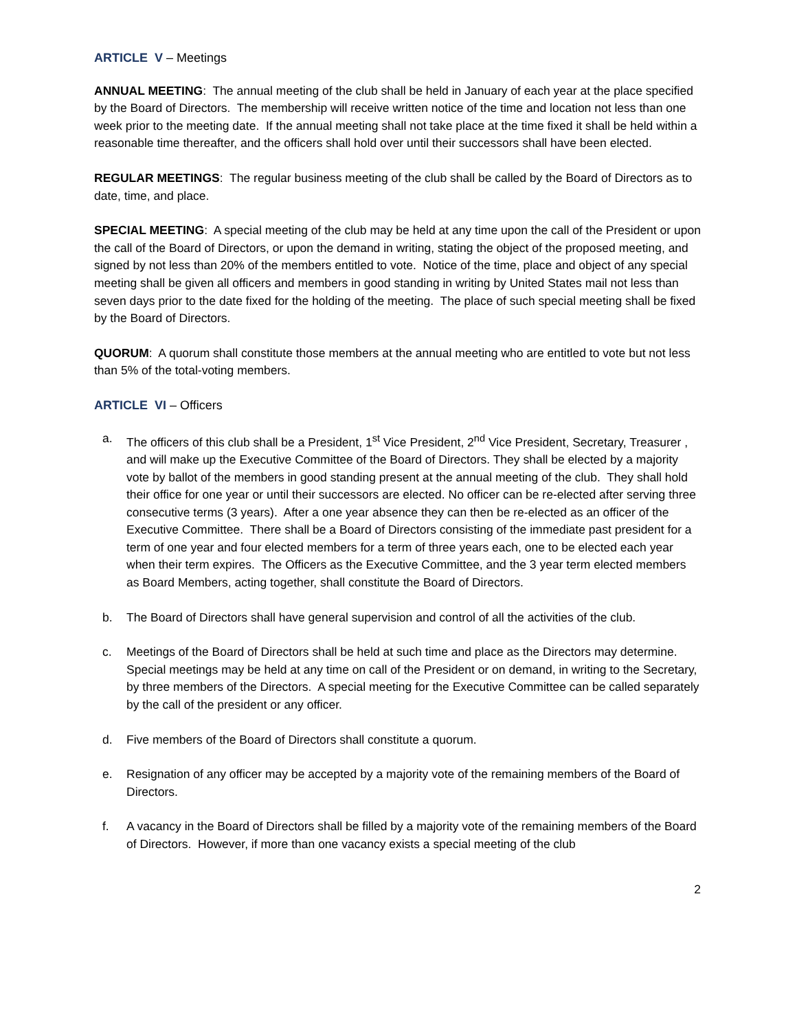ARTICLE V – Meetings
ANNUAL MEETING: The annual meeting of the club shall be held in January of each year at the place specified by the Board of Directors. The membership will receive written notice of the time and location not less than one week prior to the meeting date. If the annual meeting shall not take place at the time fixed it shall be held within a reasonable time thereafter, and the officers shall hold over until their successors shall have been elected.
REGULAR MEETINGS: The regular business meeting of the club shall be called by the Board of Directors as to date, time, and place.
SPECIAL MEETING: A special meeting of the club may be held at any time upon the call of the President or upon the call of the Board of Directors, or upon the demand in writing, stating the object of the proposed meeting, and signed by not less than 20% of the members entitled to vote. Notice of the time, place and object of any special meeting shall be given all officers and members in good standing in writing by United States mail not less than seven days prior to the date fixed for the holding of the meeting. The place of such special meeting shall be fixed by the Board of Directors.
QUORUM: A quorum shall constitute those members at the annual meeting who are entitled to vote but not less than 5% of the total-voting members.
ARTICLE VI – Officers
a. The officers of this club shall be a President, 1<sup>st</sup> Vice President, 2<sup>nd</sup> Vice President, Secretary, Treasurer , and will make up the Executive Committee of the Board of Directors. They shall be elected by a majority vote by ballot of the members in good standing present at the annual meeting of the club. They shall hold their office for one year or until their successors are elected. No officer can be re-elected after serving three consecutive terms (3 years). After a one year absence they can then be re-elected as an officer of the Executive Committee. There shall be a Board of Directors consisting of the immediate past president for a term of one year and four elected members for a term of three years each, one to be elected each year when their term expires. The Officers as the Executive Committee, and the 3 year term elected members as Board Members, acting together, shall constitute the Board of Directors.
b. The Board of Directors shall have general supervision and control of all the activities of the club.
c. Meetings of the Board of Directors shall be held at such time and place as the Directors may determine. Special meetings may be held at any time on call of the President or on demand, in writing to the Secretary, by three members of the Directors. A special meeting for the Executive Committee can be called separately by the call of the president or any officer.
d. Five members of the Board of Directors shall constitute a quorum.
e. Resignation of any officer may be accepted by a majority vote of the remaining members of the Board of Directors.
f. A vacancy in the Board of Directors shall be filled by a majority vote of the remaining members of the Board of Directors. However, if more than one vacancy exists a special meeting of the club
2